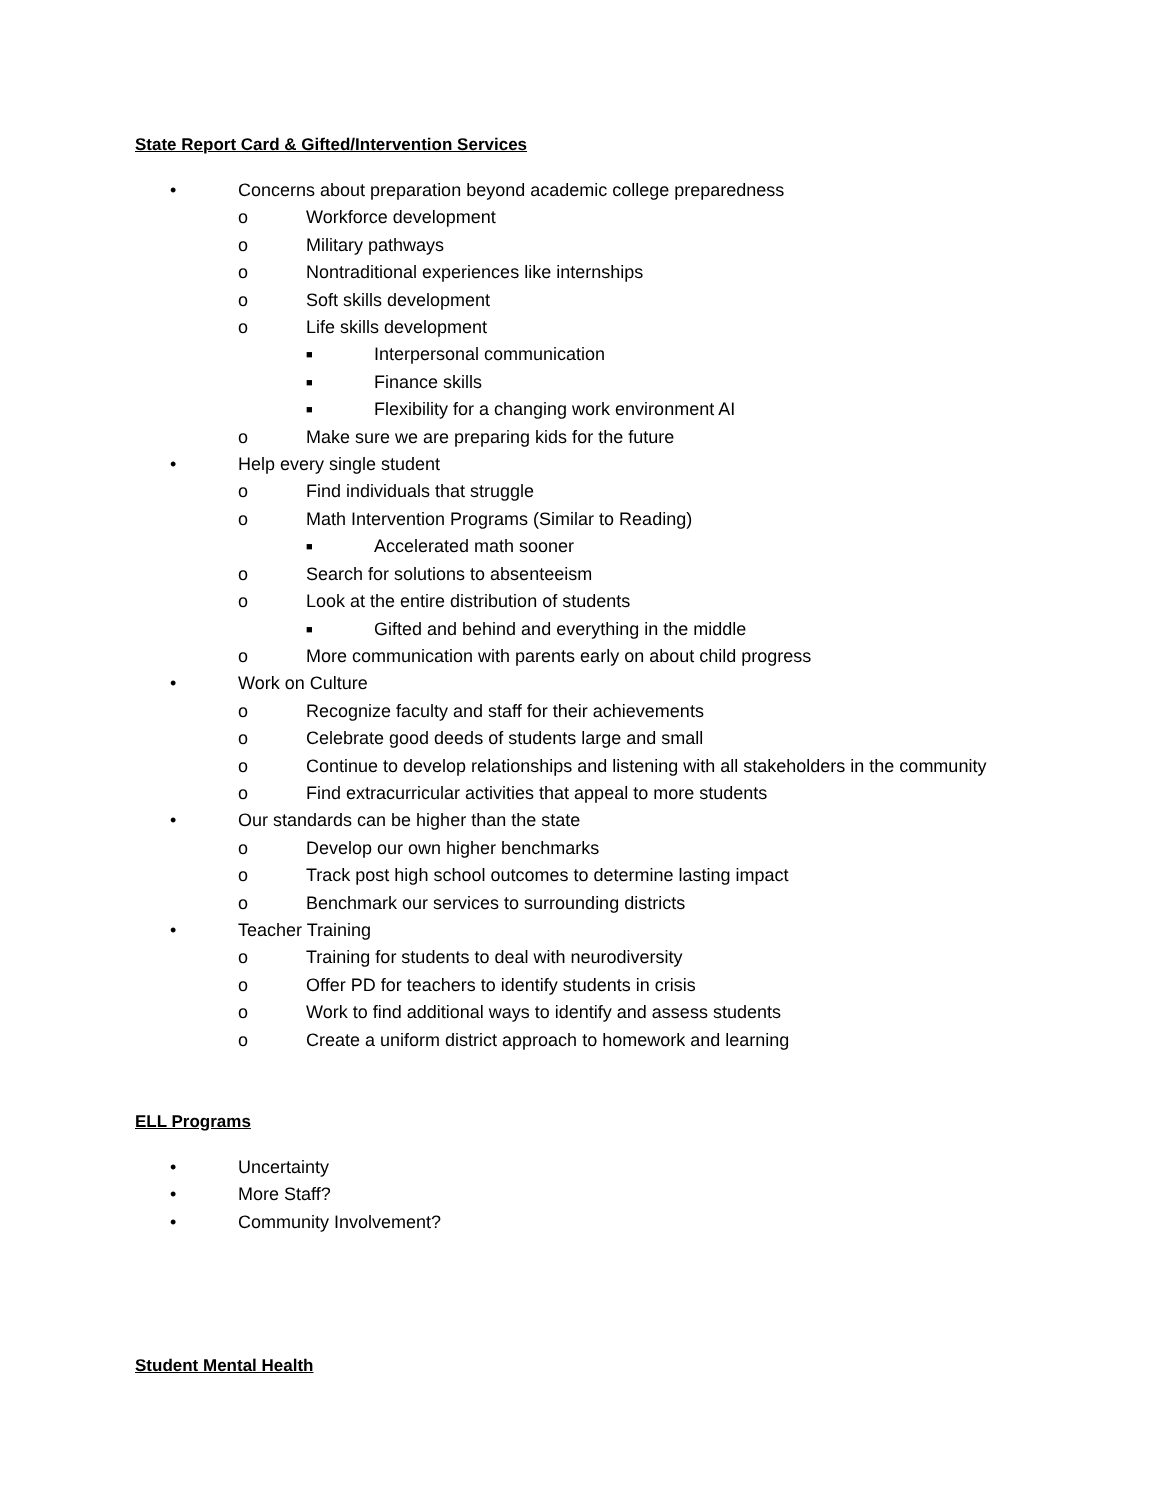State Report Card & Gifted/Intervention Services
• Concerns about preparation beyond academic college preparedness
o Workforce development
o Military pathways
o Nontraditional experiences like internships
o Soft skills development
o Life skills development
■ Interpersonal communication
■ Finance skills
■ Flexibility for a changing work environment AI
o Make sure we are preparing kids for the future
• Help every single student
o Find individuals that struggle
o Math Intervention Programs (Similar to Reading)
■ Accelerated math sooner
o Search for solutions to absenteeism
o Look at the entire distribution of students
■ Gifted and behind and everything in the middle
o More communication with parents early on about child progress
• Work on Culture
o Recognize faculty and staff for their achievements
o Celebrate good deeds of students large and small
o Continue to develop relationships and listening with all stakeholders in the community
o Find extracurricular activities that appeal to more students
• Our standards can be higher than the state
o Develop our own higher benchmarks
o Track post high school outcomes to determine lasting impact
o Benchmark our services to surrounding districts
• Teacher Training
o Training for students to deal with neurodiversity
o Offer PD for teachers to identify students in crisis
o Work to find additional ways to identify and assess students
o Create a uniform district approach to homework and learning
ELL Programs
• Uncertainty
• More Staff?
• Community Involvement?
Student Mental Health